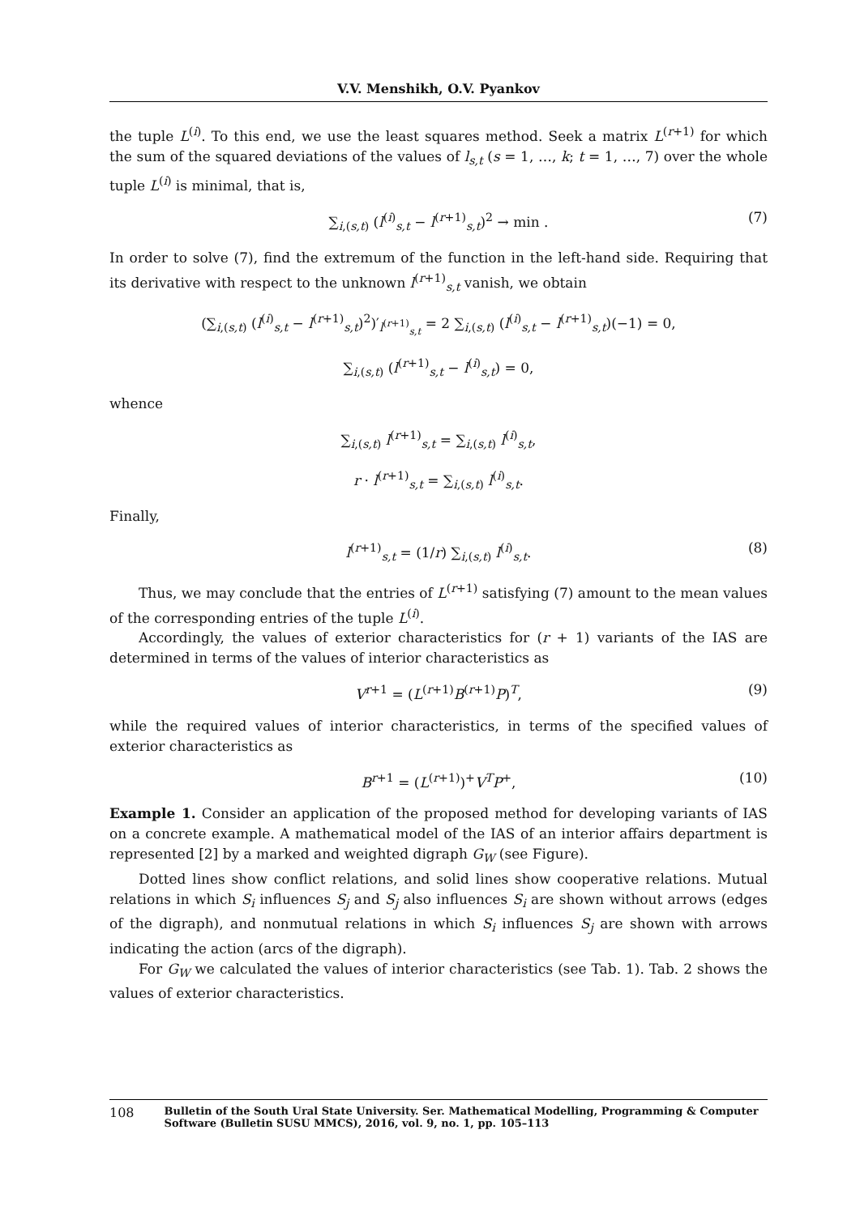V.V. Menshikh, O.V. Pyankov
the tuple L<sup>(i)</sup>. To this end, we use the least squares method. Seek a matrix L<sup>(r+1)</sup> for which the sum of the squared deviations of the values of l<sub>s,t</sub> (s = 1, …, k; t = 1, …, 7) over the whole tuple L<sup>(i)</sup> is minimal, that is,
∑<sub>i,(s,t)</sub> (l<sup>(i)</sup><sub>s,t</sub> − l<sup>(r+1)</sup><sub>s,t</sub>)<sup>2</sup> → min . (7)
In order to solve (7), find the extremum of the function in the left-hand side. Requiring that its derivative with respect to the unknown l<sup>(r+1)</sup><sub>s,t</sub> vanish, we obtain
(∑<sub>i,(s,t)</sub> (l<sup>(i)</sup><sub>s,t</sub> − l<sup>(r+1)</sup><sub>s,t</sub>)<sup>2</sup>)′<sub>l<sup>(r+1)</sup><sub>s,t</sub></sub> = 2 ∑<sub>i,(s,t)</sub> (l<sup>(i)</sup><sub>s,t</sub> − l<sup>(r+1)</sup><sub>s,t</sub>)(−1) = 0,
∑<sub>i,(s,t)</sub> (l<sup>(r+1)</sup><sub>s,t</sub> − l<sup>(i)</sup><sub>s,t</sub>) = 0,
whence
∑<sub>i,(s,t)</sub> l<sup>(r+1)</sup><sub>s,t</sub> = ∑<sub>i,(s,t)</sub> l<sup>(i)</sup><sub>s,t</sub>,
r · l<sup>(r+1)</sup><sub>s,t</sub> = ∑<sub>i,(s,t)</sub> l<sup>(i)</sup><sub>s,t</sub>.
Finally,
l<sup>(r+1)</sup><sub>s,t</sub> = (1/r) ∑<sub>i,(s,t)</sub> l<sup>(i)</sup><sub>s,t</sub>. (8)
Thus, we may conclude that the entries of L<sup>(r+1)</sup> satisfying (7) amount to the mean values of the corresponding entries of the tuple L<sup>(i)</sup>.
Accordingly, the values of exterior characteristics for (r + 1) variants of the IAS are determined in terms of the values of interior characteristics as
V<sup>r+1</sup> = (L<sup>(r+1)</sup>B<sup>(r+1)</sup>P)<sup>T</sup>, (9)
while the required values of interior characteristics, in terms of the specified values of exterior characteristics as
B<sup>r+1</sup> = (L<sup>(r+1)</sup>)<sup>+</sup>V<sup>T</sup>P<sup>+</sup>, (10)
Example 1. Consider an application of the proposed method for developing variants of IAS on a concrete example. A mathematical model of the IAS of an interior affairs department is represented [2] by a marked and weighted digraph G<sub>W</sub> (see Figure).
Dotted lines show conflict relations, and solid lines show cooperative relations. Mutual relations in which S<sub>i</sub> influences S<sub>j</sub> and S<sub>j</sub> also influences S<sub>i</sub> are shown without arrows (edges of the digraph), and nonmutual relations in which S<sub>i</sub> influences S<sub>j</sub> are shown with arrows indicating the action (arcs of the digraph).
For G<sub>W</sub> we calculated the values of interior characteristics (see Tab. 1). Tab. 2 shows the values of exterior characteristics.
108 Bulletin of the South Ural State University. Ser. Mathematical Modelling, Programming & Computer Software (Bulletin SUSU MMCS), 2016, vol. 9, no. 1, pp. 105–113